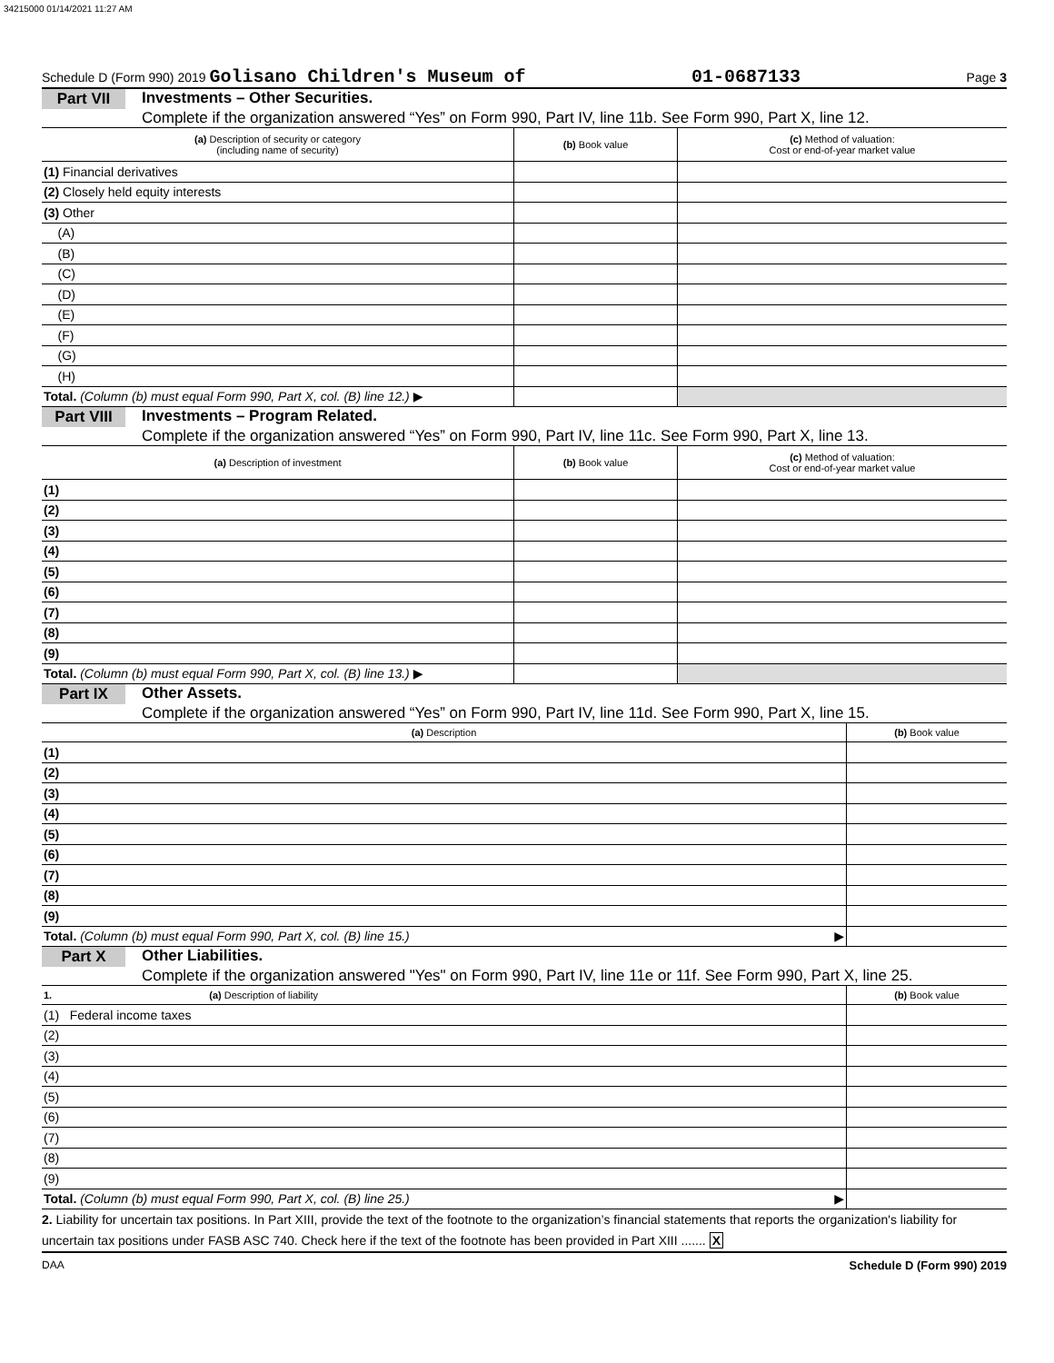34215000 01/14/2021 11:27 AM
Schedule D (Form 990) 2019 Golisano Children's Museum of 01-0687133 Page 3
Part VII Investments – Other Securities.
Complete if the organization answered “Yes” on Form 990, Part IV, line 11b. See Form 990, Part X, line 12.
| (a) Description of security or category (including name of security) | (b) Book value | (c) Method of valuation: Cost or end-of-year market value |
| --- | --- | --- |
| (1) Financial derivatives | | |
| (2) Closely held equity interests | | |
| (3) Other | | |
| (A) | | |
| (B) | | |
| (C) | | |
| (D) | | |
| (E) | | |
| (F) | | |
| (G) | | |
| (H) | | |
| Total. (Column (b) must equal Form 990, Part X, col. (B) line 12.) ▶ | | |
Part VIII Investments – Program Related.
Complete if the organization answered “Yes” on Form 990, Part IV, line 11c. See Form 990, Part X, line 13.
| (a) Description of investment | (b) Book value | (c) Method of valuation: Cost or end-of-year market value |
| --- | --- | --- |
| (1) | | |
| (2) | | |
| (3) | | |
| (4) | | |
| (5) | | |
| (6) | | |
| (7) | | |
| (8) | | |
| (9) | | |
| Total. (Column (b) must equal Form 990, Part X, col. (B) line 13.) ▶ | | |
Part IX Other Assets.
Complete if the organization answered “Yes” on Form 990, Part IV, line 11d. See Form 990, Part X, line 15.
| (a) Description | (b) Book value |
| --- | --- |
| (1) | |
| (2) | |
| (3) | |
| (4) | |
| (5) | |
| (6) | |
| (7) | |
| (8) | |
| (9) | |
| Total. (Column (b) must equal Form 990, Part X, col. (B) line 15.) ▶ | |
Part X Other Liabilities.
Complete if the organization answered "Yes" on Form 990, Part IV, line 11e or 11f. See Form 990, Part X, line 25.
| 1. (a) Description of liability | (b) Book value |
| --- | --- |
| (1) Federal income taxes | |
| (2) | |
| (3) | |
| (4) | |
| (5) | |
| (6) | |
| (7) | |
| (8) | |
| (9) | |
| Total. (Column (b) must equal Form 990, Part X, col. (B) line 25.) ▶ | |
2. Liability for uncertain tax positions. In Part XIII, provide the text of the footnote to the organization’s financial statements that reports the organization's liability for uncertain tax positions under FASB ASC 740. Check here if the text of the footnote has been provided in Part XIII ....... X
DAA Schedule D (Form 990) 2019